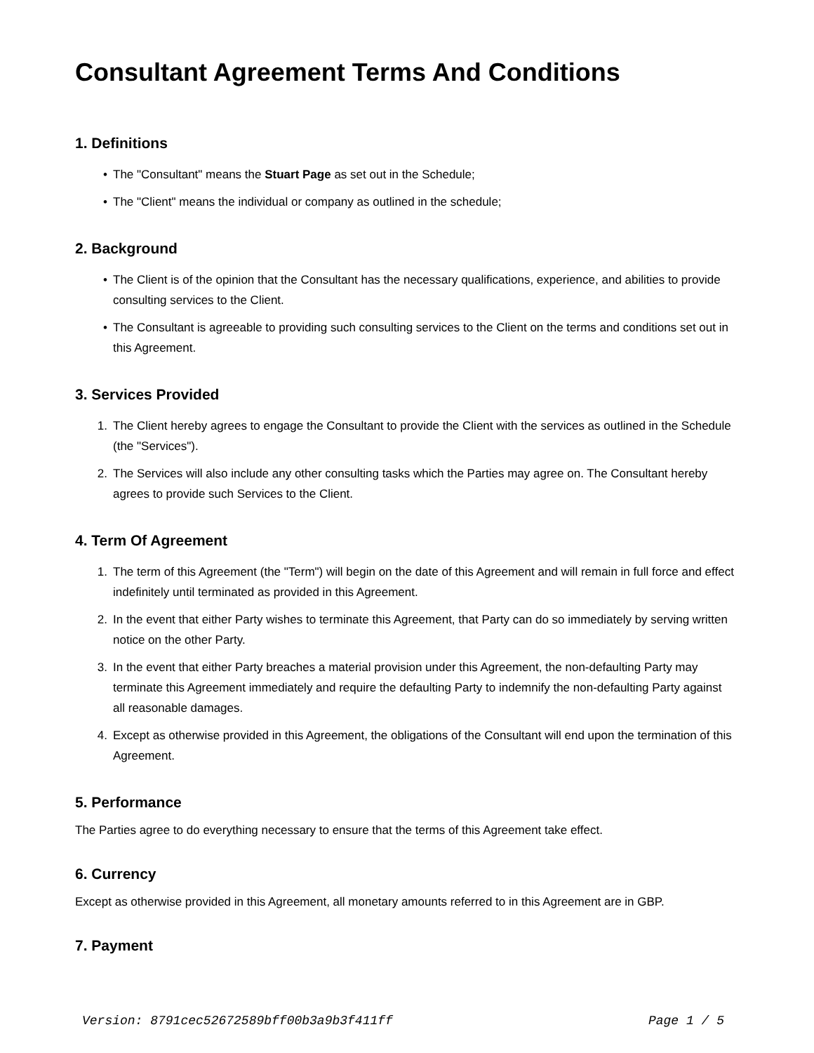Consultant Agreement Terms And Conditions
1. Definitions
• The "Consultant" means the Stuart Page as set out in the Schedule;
• The "Client" means the individual or company as outlined in the schedule;
2. Background
• The Client is of the opinion that the Consultant has the necessary qualifications, experience, and abilities to provide consulting services to the Client.
• The Consultant is agreeable to providing such consulting services to the Client on the terms and conditions set out in this Agreement.
3. Services Provided
1. The Client hereby agrees to engage the Consultant to provide the Client with the services as outlined in the Schedule (the "Services").
2. The Services will also include any other consulting tasks which the Parties may agree on. The Consultant hereby agrees to provide such Services to the Client.
4. Term Of Agreement
1. The term of this Agreement (the "Term") will begin on the date of this Agreement and will remain in full force and effect indefinitely until terminated as provided in this Agreement.
2. In the event that either Party wishes to terminate this Agreement, that Party can do so immediately by serving written notice on the other Party.
3. In the event that either Party breaches a material provision under this Agreement, the non-defaulting Party may terminate this Agreement immediately and require the defaulting Party to indemnify the non-defaulting Party against all reasonable damages.
4. Except as otherwise provided in this Agreement, the obligations of the Consultant will end upon the termination of this Agreement.
5. Performance
The Parties agree to do everything necessary to ensure that the terms of this Agreement take effect.
6. Currency
Except as otherwise provided in this Agreement, all monetary amounts referred to in this Agreement are in GBP.
7. Payment
Version: 8791cec52672589bff00b3a9b3f411ff Page 1 / 5